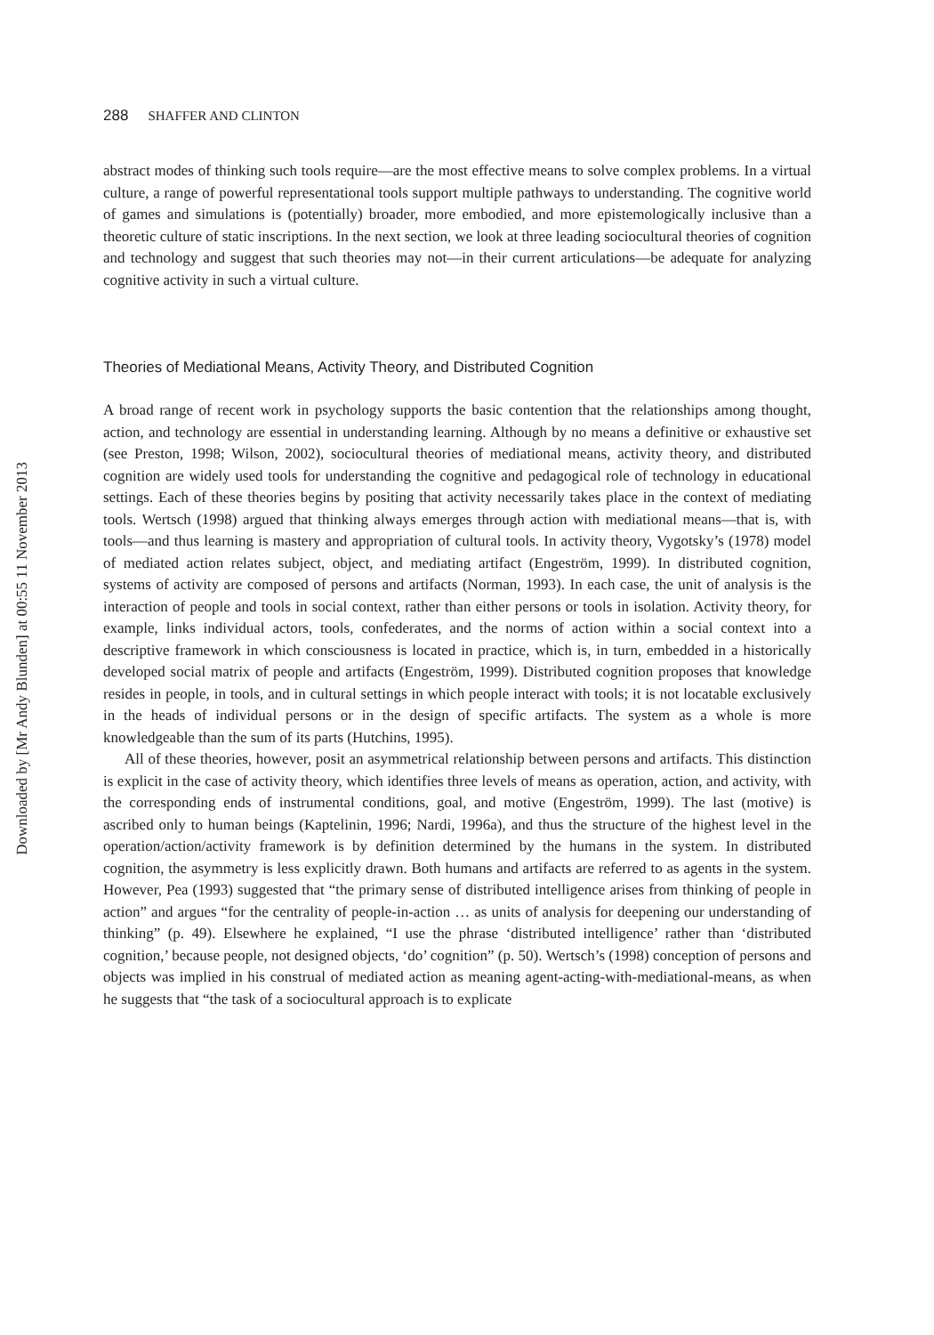Downloaded by [Mr Andy Blunden] at 00:55 11 November 2013
288 SHAFFER AND CLINTON
abstract modes of thinking such tools require—are the most effective means to solve complex problems. In a virtual culture, a range of powerful representational tools support multiple pathways to understanding. The cognitive world of games and simulations is (potentially) broader, more embodied, and more epistemologically inclusive than a theoretic culture of static inscriptions. In the next section, we look at three leading sociocultural theories of cognition and technology and suggest that such theories may not—in their current articulations—be adequate for analyzing cognitive activity in such a virtual culture.
Theories of Mediational Means, Activity Theory, and Distributed Cognition
A broad range of recent work in psychology supports the basic contention that the relationships among thought, action, and technology are essential in understanding learning. Although by no means a definitive or exhaustive set (see Preston, 1998; Wilson, 2002), sociocultural theories of mediational means, activity theory, and distributed cognition are widely used tools for understanding the cognitive and pedagogical role of technology in educational settings. Each of these theories begins by positing that activity necessarily takes place in the context of mediating tools. Wertsch (1998) argued that thinking always emerges through action with mediational means—that is, with tools—and thus learning is mastery and appropriation of cultural tools. In activity theory, Vygotsky’s (1978) model of mediated action relates subject, object, and mediating artifact (Engeström, 1999). In distributed cognition, systems of activity are composed of persons and artifacts (Norman, 1993). In each case, the unit of analysis is the interaction of people and tools in social context, rather than either persons or tools in isolation. Activity theory, for example, links individual actors, tools, confederates, and the norms of action within a social context into a descriptive framework in which consciousness is located in practice, which is, in turn, embedded in a historically developed social matrix of people and artifacts (Engeström, 1999). Distributed cognition proposes that knowledge resides in people, in tools, and in cultural settings in which people interact with tools; it is not locatable exclusively in the heads of individual persons or in the design of specific artifacts. The system as a whole is more knowledgeable than the sum of its parts (Hutchins, 1995).
All of these theories, however, posit an asymmetrical relationship between persons and artifacts. This distinction is explicit in the case of activity theory, which identifies three levels of means as operation, action, and activity, with the corresponding ends of instrumental conditions, goal, and motive (Engeström, 1999). The last (motive) is ascribed only to human beings (Kaptelinin, 1996; Nardi, 1996a), and thus the structure of the highest level in the operation/action/activity framework is by definition determined by the humans in the system. In distributed cognition, the asymmetry is less explicitly drawn. Both humans and artifacts are referred to as agents in the system. However, Pea (1993) suggested that “the primary sense of distributed intelligence arises from thinking of people in action” and argues “for the centrality of people-in-action … as units of analysis for deepening our understanding of thinking” (p. 49). Elsewhere he explained, “I use the phrase ‘distributed intelligence’ rather than ‘distributed cognition,’ because people, not designed objects, ‘do’ cognition” (p. 50). Wertsch’s (1998) conception of persons and objects was implied in his construal of mediated action as meaning agent-acting-with-mediational-means, as when he suggests that “the task of a sociocultural approach is to explicate